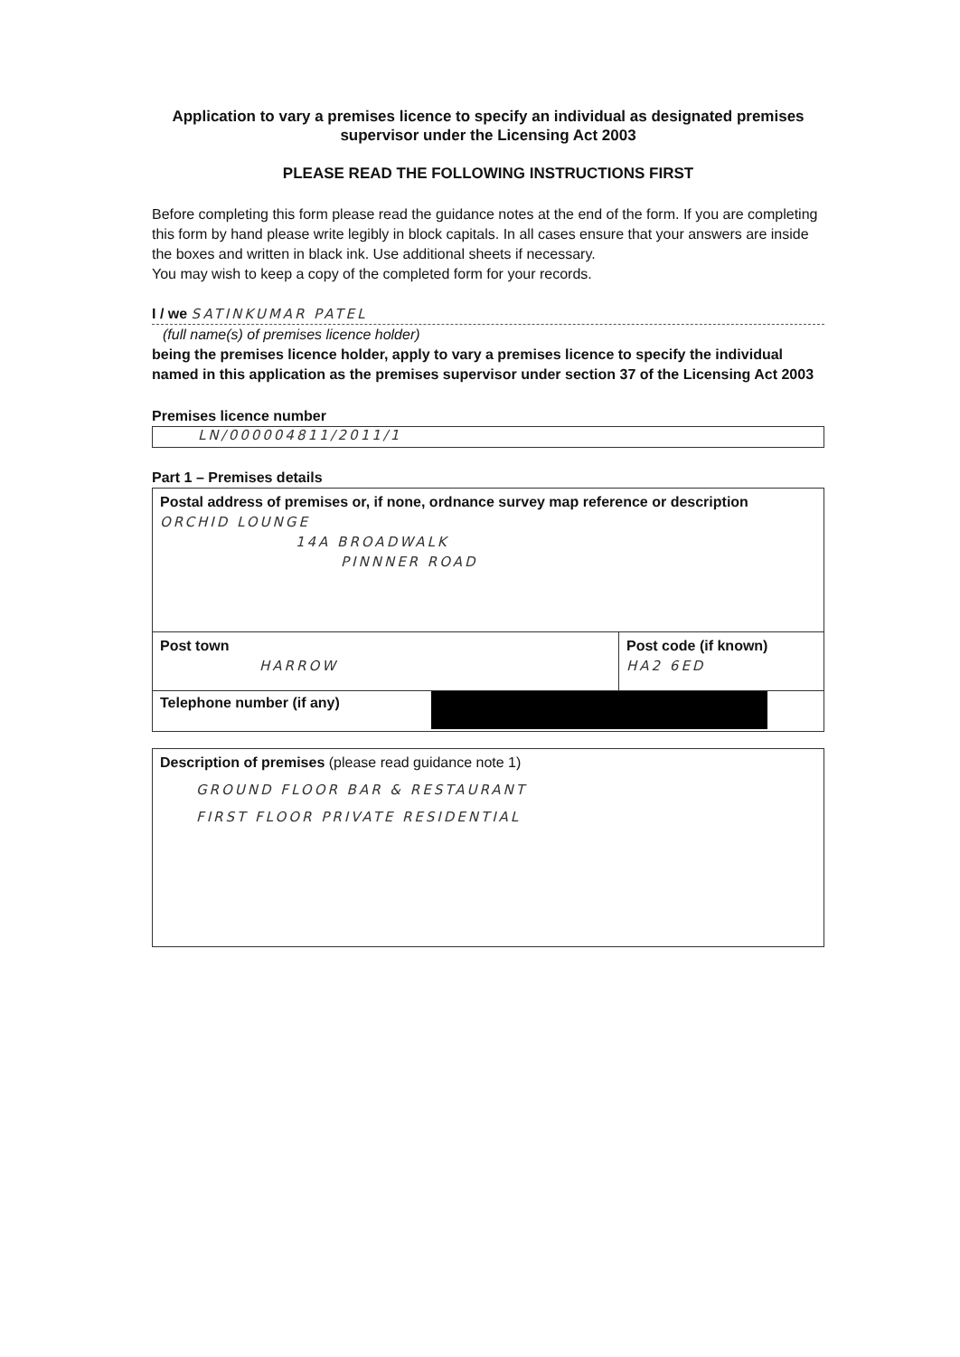Application to vary a premises licence to specify an individual as designated premises supervisor under the Licensing Act 2003
PLEASE READ THE FOLLOWING INSTRUCTIONS FIRST
Before completing this form please read the guidance notes at the end of the form. If you are completing this form by hand please write legibly in block capitals. In all cases ensure that your answers are inside the boxes and written in black ink. Use additional sheets if necessary.
You may wish to keep a copy of the completed form for your records.
I / we SATINKUMAR PATEL
(full name(s) of premises licence holder)
being the premises licence holder, apply to vary a premises licence to specify the individual named in this application as the premises supervisor under section 37 of the Licensing Act 2003
Premises licence number
LN/000004811/2011/1
Part 1 – Premises details
Postal address of premises or, if none, ordnance survey map reference or description ORCHID LOUNGE
14A BROADWALK
PINNNER ROAD
Post town
HARROW
Post code (if known)
HA2 6ED
Telephone number (if any)
Description of premises (please read guidance note 1)
GROUND FLOOR BAR & RESTAURANT
FIRST FLOOR PRIVATE RESIDENTIAL